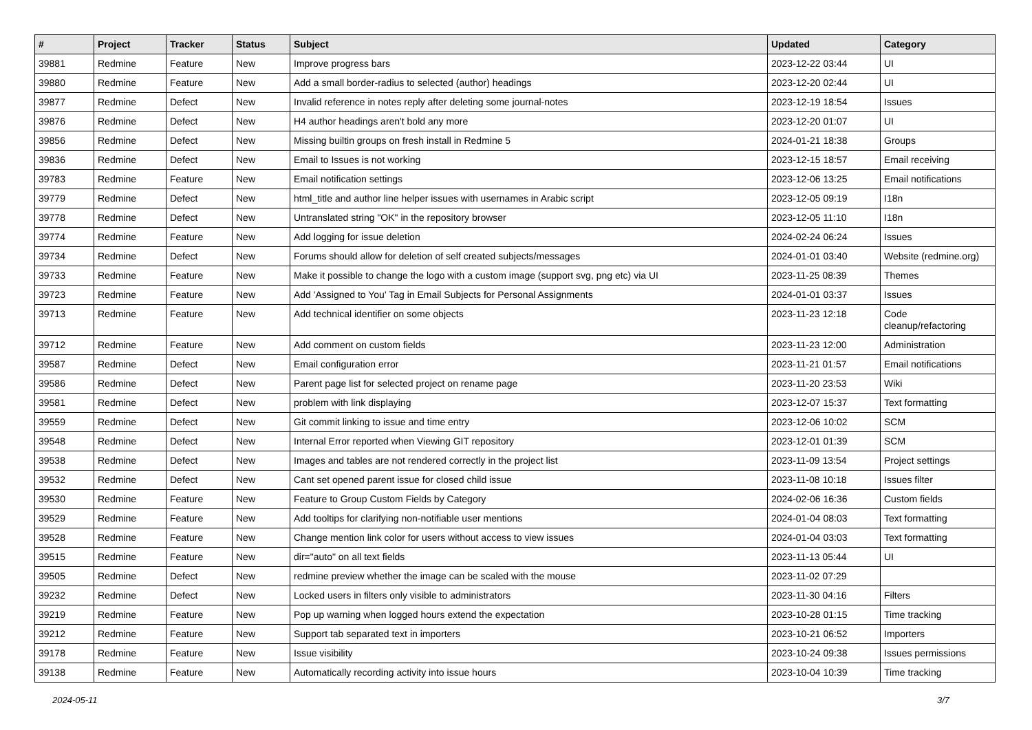| # | Project | Tracker | Status | Subject | Updated | Category |
| --- | --- | --- | --- | --- | --- | --- |
| 39881 | Redmine | Feature | New | Improve progress bars | 2023-12-22 03:44 | UI |
| 39880 | Redmine | Feature | New | Add a small border-radius to selected (author) headings | 2023-12-20 02:44 | UI |
| 39877 | Redmine | Defect | New | Invalid reference in notes reply after deleting some journal-notes | 2023-12-19 18:54 | Issues |
| 39876 | Redmine | Defect | New | H4 author headings aren't bold any more | 2023-12-20 01:07 | UI |
| 39856 | Redmine | Defect | New | Missing builtin groups on fresh install in Redmine 5 | 2024-01-21 18:38 | Groups |
| 39836 | Redmine | Defect | New | Email to Issues is not working | 2023-12-15 18:57 | Email receiving |
| 39783 | Redmine | Feature | New | Email notification settings | 2023-12-06 13:25 | Email notifications |
| 39779 | Redmine | Defect | New | html_title and author line helper issues with usernames in Arabic script | 2023-12-05 09:19 | I18n |
| 39778 | Redmine | Defect | New | Untranslated string "OK" in the repository browser | 2023-12-05 11:10 | I18n |
| 39774 | Redmine | Feature | New | Add logging for issue deletion | 2024-02-24 06:24 | Issues |
| 39734 | Redmine | Defect | New | Forums should allow for deletion of self created subjects/messages | 2024-01-01 03:40 | Website (redmine.org) |
| 39733 | Redmine | Feature | New | Make it possible to change the logo with a custom image (support svg, png etc) via UI | 2023-11-25 08:39 | Themes |
| 39723 | Redmine | Feature | New | Add 'Assigned to You' Tag in Email Subjects for Personal Assignments | 2024-01-01 03:37 | Issues |
| 39713 | Redmine | Feature | New | Add technical identifier on some objects | 2023-11-23 12:18 | Code cleanup/refactoring |
| 39712 | Redmine | Feature | New | Add comment on custom fields | 2023-11-23 12:00 | Administration |
| 39587 | Redmine | Defect | New | Email configuration error | 2023-11-21 01:57 | Email notifications |
| 39586 | Redmine | Defect | New | Parent page list for selected project on rename page | 2023-11-20 23:53 | Wiki |
| 39581 | Redmine | Defect | New | problem with link displaying | 2023-12-07 15:37 | Text formatting |
| 39559 | Redmine | Defect | New | Git commit linking to issue and time entry | 2023-12-06 10:02 | SCM |
| 39548 | Redmine | Defect | New | Internal Error reported when Viewing GIT repository | 2023-12-01 01:39 | SCM |
| 39538 | Redmine | Defect | New | Images and tables are not rendered correctly in the project list | 2023-11-09 13:54 | Project settings |
| 39532 | Redmine | Defect | New | Cant set opened parent issue for closed child issue | 2023-11-08 10:18 | Issues filter |
| 39530 | Redmine | Feature | New | Feature to Group Custom Fields by Category | 2024-02-06 16:36 | Custom fields |
| 39529 | Redmine | Feature | New | Add tooltips for clarifying non-notifiable user mentions | 2024-01-04 08:03 | Text formatting |
| 39528 | Redmine | Feature | New | Change mention link color for users without access to view issues | 2024-01-04 03:03 | Text formatting |
| 39515 | Redmine | Feature | New | dir="auto" on all text fields | 2023-11-13 05:44 | UI |
| 39505 | Redmine | Defect | New | redmine preview whether the image can be scaled with the mouse | 2023-11-02 07:29 | |
| 39232 | Redmine | Defect | New | Locked users in filters only visible to administrators | 2023-11-30 04:16 | Filters |
| 39219 | Redmine | Feature | New | Pop up warning when logged hours extend the expectation | 2023-10-28 01:15 | Time tracking |
| 39212 | Redmine | Feature | New | Support tab separated text in importers | 2023-10-21 06:52 | Importers |
| 39178 | Redmine | Feature | New | Issue visibility | 2023-10-24 09:38 | Issues permissions |
| 39138 | Redmine | Feature | New | Automatically recording activity into issue hours | 2023-10-04 10:39 | Time tracking |
2024-05-11 3/7